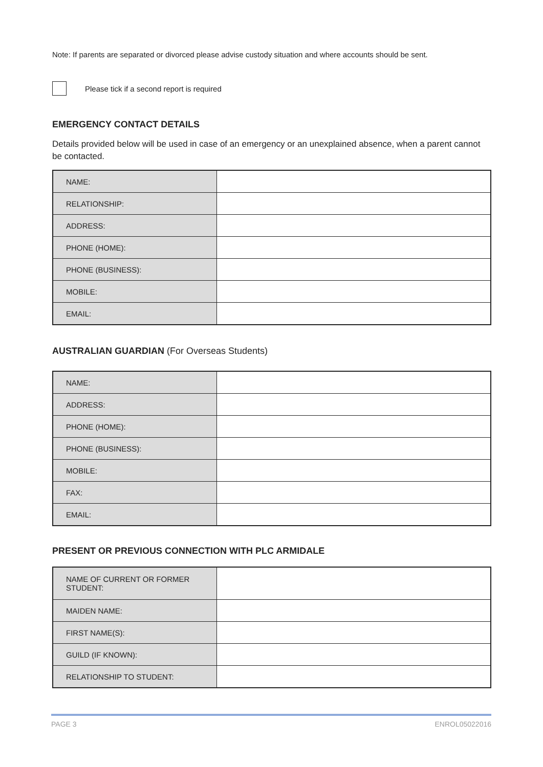Note: If parents are separated or divorced please advise custody situation and where accounts should be sent.
Please tick if a second report is required
EMERGENCY CONTACT DETAILS
Details provided below will be used in case of an emergency or an unexplained absence, when a parent cannot be contacted.
| NAME: | |
| RELATIONSHIP: | |
| ADDRESS: | |
| PHONE (HOME): | |
| PHONE (BUSINESS): | |
| MOBILE: | |
| EMAIL: | |
AUSTRALIAN GUARDIAN (For Overseas Students)
| NAME: | |
| ADDRESS: | |
| PHONE (HOME): | |
| PHONE (BUSINESS): | |
| MOBILE: | |
| FAX: | |
| EMAIL: | |
PRESENT OR PREVIOUS CONNECTION WITH PLC ARMIDALE
| NAME OF CURRENT OR FORMER STUDENT: | |
| MAIDEN NAME: | |
| FIRST NAME(S): | |
| GUILD (IF KNOWN): | |
| RELATIONSHIP TO STUDENT: | |
PAGE 3 ENROL05022016